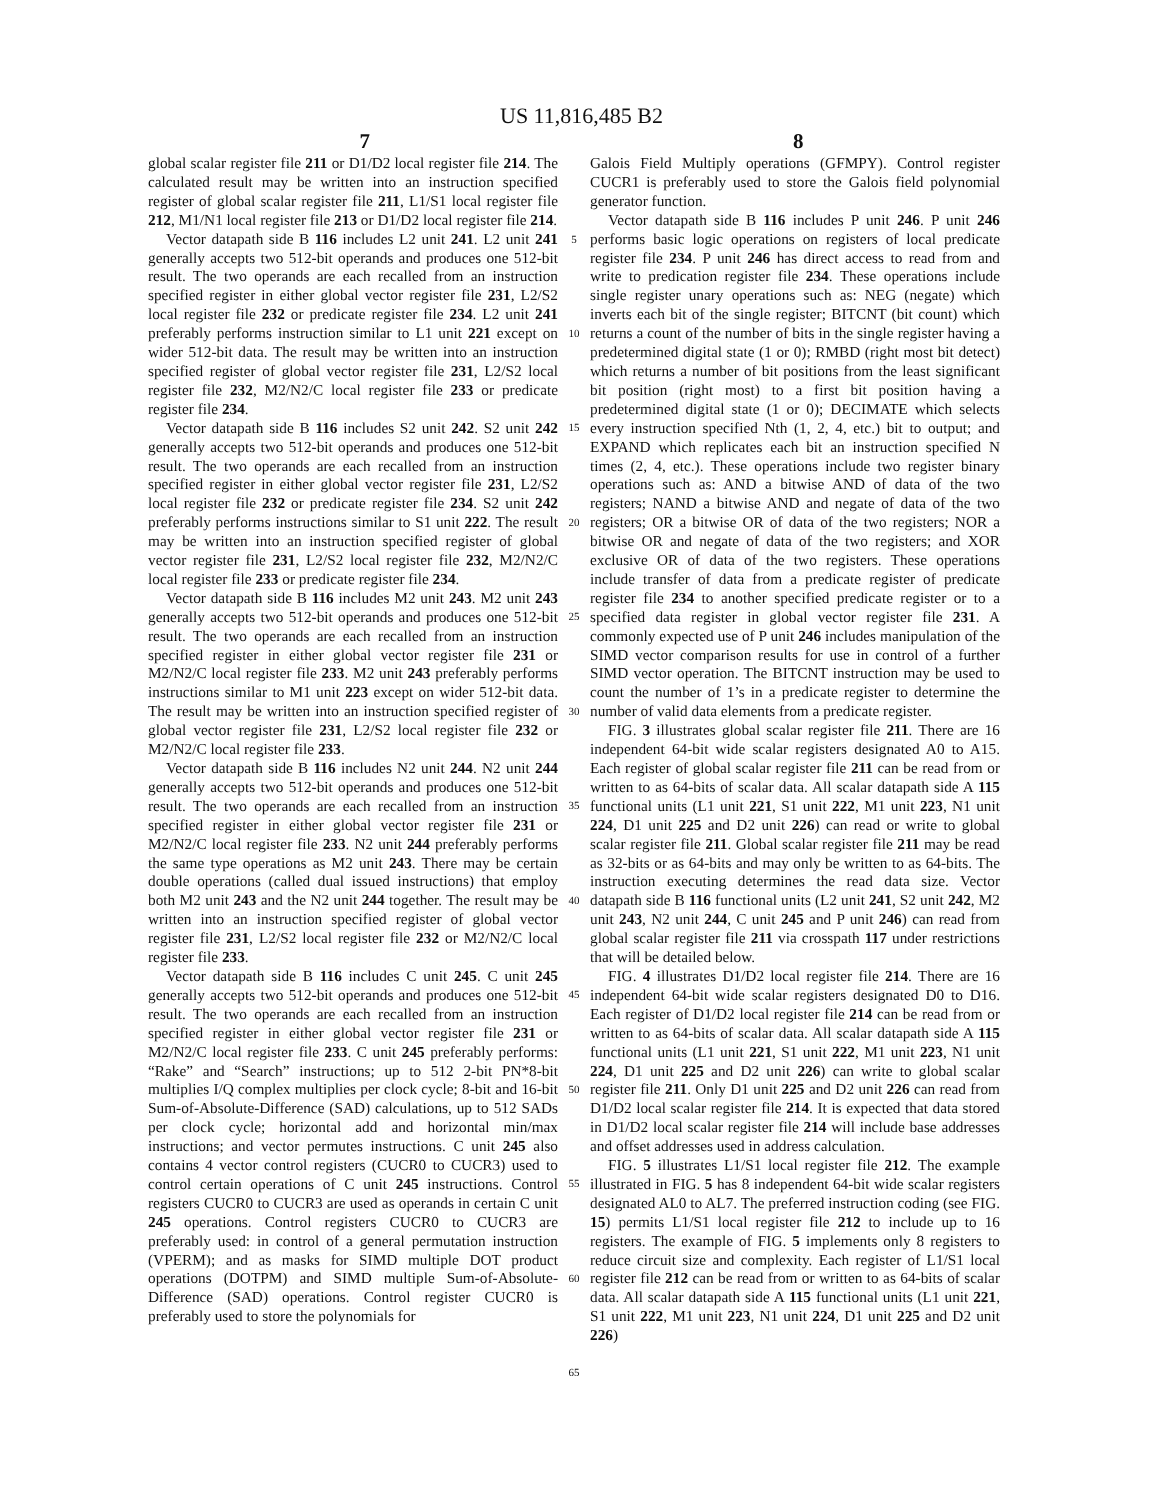US 11,816,485 B2
7 8
global scalar register file 211 or D1/D2 local register file 214. The calculated result may be written into an instruction specified register of global scalar register file 211, L1/S1 local register file 212, M1/N1 local register file 213 or D1/D2 local register file 214.
Vector datapath side B 116 includes L2 unit 241. L2 unit 241 generally accepts two 512-bit operands and produces one 512-bit result. The two operands are each recalled from an instruction specified register in either global vector register file 231, L2/S2 local register file 232 or predicate register file 234. L2 unit 241 preferably performs instruction similar to L1 unit 221 except on wider 512-bit data. The result may be written into an instruction specified register of global vector register file 231, L2/S2 local register file 232, M2/N2/C local register file 233 or predicate register file 234.
Vector datapath side B 116 includes S2 unit 242. S2 unit 242 generally accepts two 512-bit operands and produces one 512-bit result. The two operands are each recalled from an instruction specified register in either global vector register file 231, L2/S2 local register file 232 or predicate register file 234. S2 unit 242 preferably performs instructions similar to S1 unit 222. The result may be written into an instruction specified register of global vector register file 231, L2/S2 local register file 232, M2/N2/C local register file 233 or predicate register file 234.
Vector datapath side B 116 includes M2 unit 243. M2 unit 243 generally accepts two 512-bit operands and produces one 512-bit result. The two operands are each recalled from an instruction specified register in either global vector register file 231 or M2/N2/C local register file 233. M2 unit 243 preferably performs instructions similar to M1 unit 223 except on wider 512-bit data. The result may be written into an instruction specified register of global vector register file 231, L2/S2 local register file 232 or M2/N2/C local register file 233.
Vector datapath side B 116 includes N2 unit 244. N2 unit 244 generally accepts two 512-bit operands and produces one 512-bit result. The two operands are each recalled from an instruction specified register in either global vector register file 231 or M2/N2/C local register file 233. N2 unit 244 preferably performs the same type operations as M2 unit 243. There may be certain double operations (called dual issued instructions) that employ both M2 unit 243 and the N2 unit 244 together. The result may be written into an instruction specified register of global vector register file 231, L2/S2 local register file 232 or M2/N2/C local register file 233.
Vector datapath side B 116 includes C unit 245. C unit 245 generally accepts two 512-bit operands and produces one 512-bit result. The two operands are each recalled from an instruction specified register in either global vector register file 231 or M2/N2/C local register file 233. C unit 245 preferably performs: “Rake” and “Search” instructions; up to 512 2-bit PN*8-bit multiplies I/Q complex multiplies per clock cycle; 8-bit and 16-bit Sum-of-Absolute-Difference (SAD) calculations, up to 512 SADs per clock cycle; horizontal add and horizontal min/max instructions; and vector permutes instructions. C unit 245 also contains 4 vector control registers (CUCR0 to CUCR3) used to control certain operations of C unit 245 instructions. Control registers CUCR0 to CUCR3 are used as operands in certain C unit 245 operations. Control registers CUCR0 to CUCR3 are preferably used: in control of a general permutation instruction (VPERM); and as masks for SIMD multiple DOT product operations (DOTPM) and SIMD multiple Sum-of-Absolute-Difference (SAD) operations. Control register CUCR0 is preferably used to store the polynomials for
5
10
15
20
25
30
35
40
45
50
55
60
65
Galois Field Multiply operations (GFMPY). Control register CUCR1 is preferably used to store the Galois field polynomial generator function.
Vector datapath side B 116 includes P unit 246. P unit 246 performs basic logic operations on registers of local predicate register file 234. P unit 246 has direct access to read from and write to predication register file 234. These operations include single register unary operations such as: NEG (negate) which inverts each bit of the single register; BITCNT (bit count) which returns a count of the number of bits in the single register having a predetermined digital state (1 or 0); RMBD (right most bit detect) which returns a number of bit positions from the least significant bit position (right most) to a first bit position having a predetermined digital state (1 or 0); DECIMATE which selects every instruction specified Nth (1, 2, 4, etc.) bit to output; and EXPAND which replicates each bit an instruction specified N times (2, 4, etc.). These operations include two register binary operations such as: AND a bitwise AND of data of the two registers; NAND a bitwise AND and negate of data of the two registers; OR a bitwise OR of data of the two registers; NOR a bitwise OR and negate of data of the two registers; and XOR exclusive OR of data of the two registers. These operations include transfer of data from a predicate register of predicate register file 234 to another specified predicate register or to a specified data register in global vector register file 231. A commonly expected use of P unit 246 includes manipulation of the SIMD vector comparison results for use in control of a further SIMD vector operation. The BITCNT instruction may be used to count the number of 1’s in a predicate register to determine the number of valid data elements from a predicate register.
FIG. 3 illustrates global scalar register file 211. There are 16 independent 64-bit wide scalar registers designated A0 to A15. Each register of global scalar register file 211 can be read from or written to as 64-bits of scalar data. All scalar datapath side A 115 functional units (L1 unit 221, S1 unit 222, M1 unit 223, N1 unit 224, D1 unit 225 and D2 unit 226) can read or write to global scalar register file 211. Global scalar register file 211 may be read as 32-bits or as 64-bits and may only be written to as 64-bits. The instruction executing determines the read data size. Vector datapath side B 116 functional units (L2 unit 241, S2 unit 242, M2 unit 243, N2 unit 244, C unit 245 and P unit 246) can read from global scalar register file 211 via crosspath 117 under restrictions that will be detailed below.
FIG. 4 illustrates D1/D2 local register file 214. There are 16 independent 64-bit wide scalar registers designated D0 to D16. Each register of D1/D2 local register file 214 can be read from or written to as 64-bits of scalar data. All scalar datapath side A 115 functional units (L1 unit 221, S1 unit 222, M1 unit 223, N1 unit 224, D1 unit 225 and D2 unit 226) can write to global scalar register file 211. Only D1 unit 225 and D2 unit 226 can read from D1/D2 local scalar register file 214. It is expected that data stored in D1/D2 local scalar register file 214 will include base addresses and offset addresses used in address calculation.
FIG. 5 illustrates L1/S1 local register file 212. The example illustrated in FIG. 5 has 8 independent 64-bit wide scalar registers designated AL0 to AL7. The preferred instruction coding (see FIG. 15) permits L1/S1 local register file 212 to include up to 16 registers. The example of FIG. 5 implements only 8 registers to reduce circuit size and complexity. Each register of L1/S1 local register file 212 can be read from or written to as 64-bits of scalar data. All scalar datapath side A 115 functional units (L1 unit 221, S1 unit 222, M1 unit 223, N1 unit 224, D1 unit 225 and D2 unit 226)